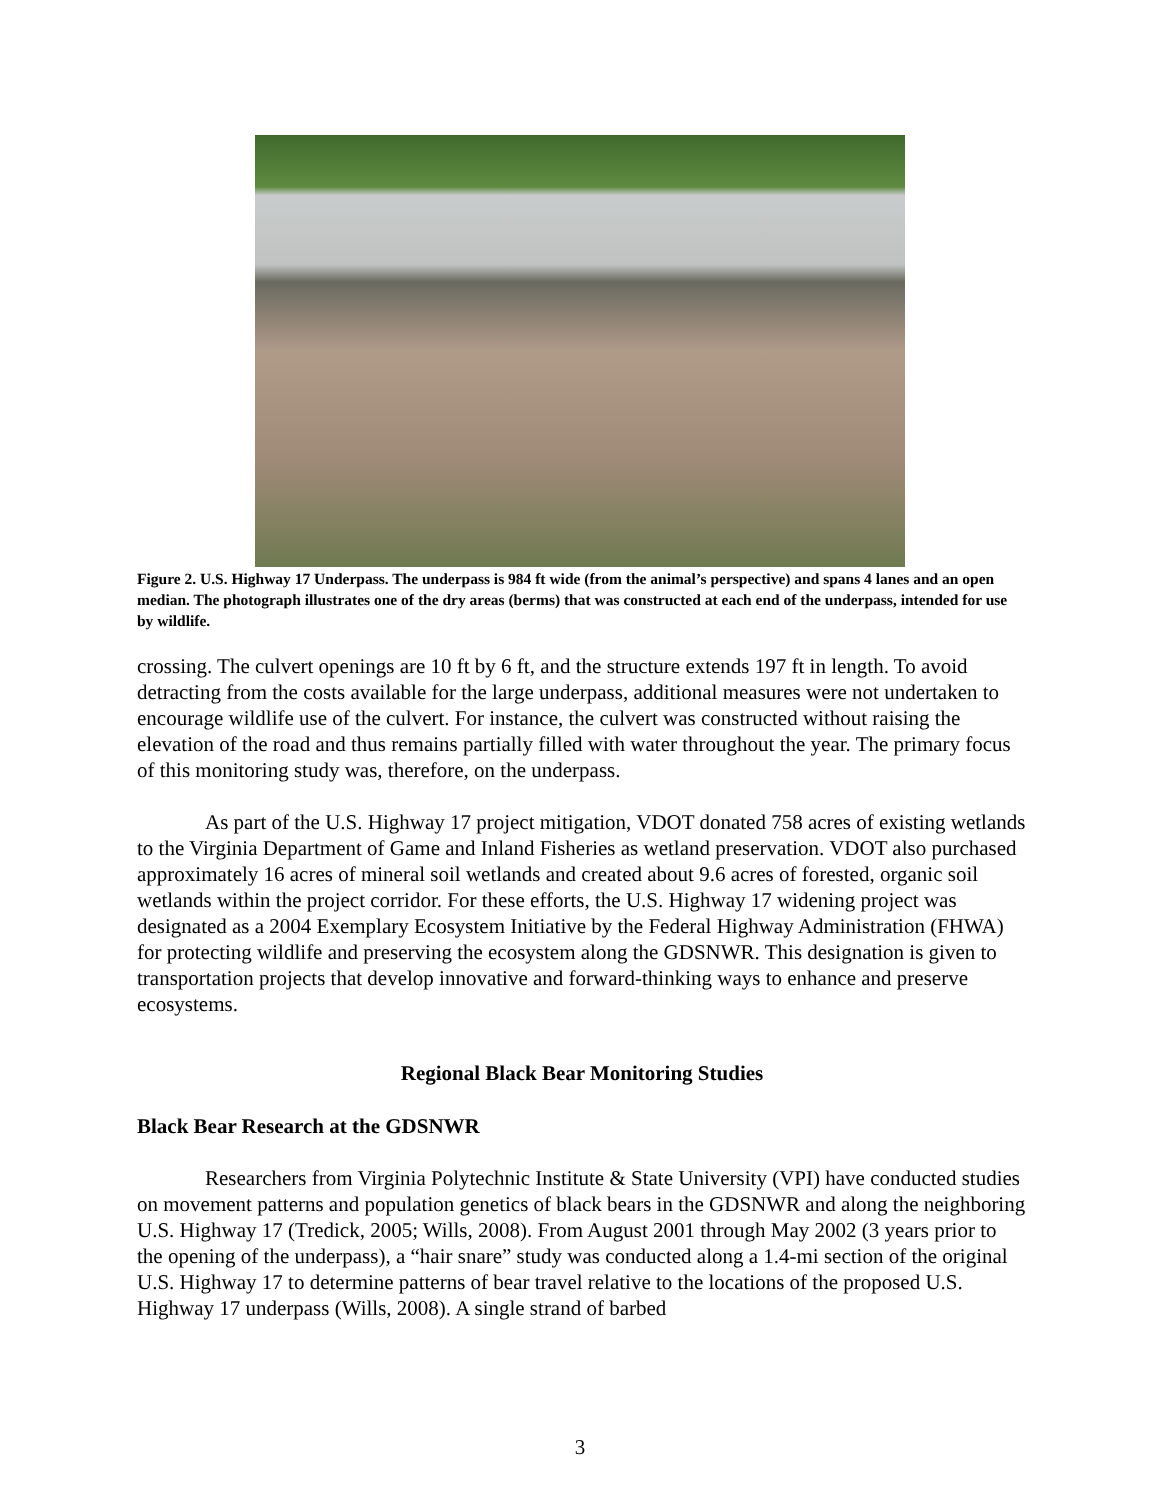Figure 2. U.S. Highway 17 Underpass. The underpass is 984 ft wide (from the animal’s perspective) and spans 4 lanes and an open median. The photograph illustrates one of the dry areas (berms) that was constructed at each end of the underpass, intended for use by wildlife.
crossing. The culvert openings are 10 ft by 6 ft, and the structure extends 197 ft in length. To avoid detracting from the costs available for the large underpass, additional measures were not undertaken to encourage wildlife use of the culvert. For instance, the culvert was constructed without raising the elevation of the road and thus remains partially filled with water throughout the year. The primary focus of this monitoring study was, therefore, on the underpass.
As part of the U.S. Highway 17 project mitigation, VDOT donated 758 acres of existing wetlands to the Virginia Department of Game and Inland Fisheries as wetland preservation. VDOT also purchased approximately 16 acres of mineral soil wetlands and created about 9.6 acres of forested, organic soil wetlands within the project corridor. For these efforts, the U.S. Highway 17 widening project was designated as a 2004 Exemplary Ecosystem Initiative by the Federal Highway Administration (FHWA) for protecting wildlife and preserving the ecosystem along the GDSNWR. This designation is given to transportation projects that develop innovative and forward-thinking ways to enhance and preserve ecosystems.
Regional Black Bear Monitoring Studies
Black Bear Research at the GDSNWR
Researchers from Virginia Polytechnic Institute & State University (VPI) have conducted studies on movement patterns and population genetics of black bears in the GDSNWR and along the neighboring U.S. Highway 17 (Tredick, 2005; Wills, 2008). From August 2001 through May 2002 (3 years prior to the opening of the underpass), a “hair snare” study was conducted along a 1.4-mi section of the original U.S. Highway 17 to determine patterns of bear travel relative to the locations of the proposed U.S. Highway 17 underpass (Wills, 2008). A single strand of barbed
3